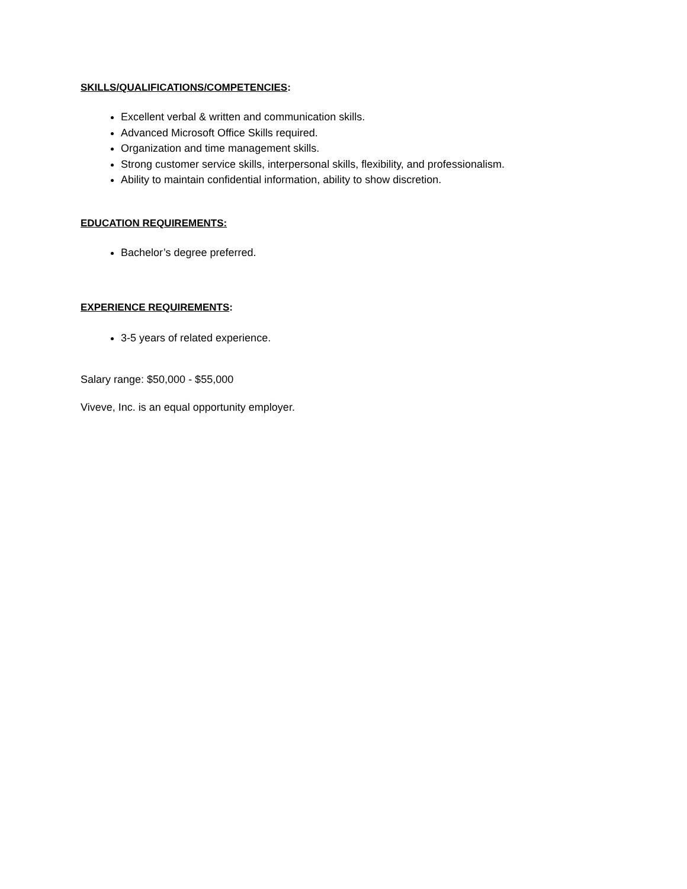SKILLS/QUALIFICATIONS/COMPETENCIES:
Excellent verbal & written and communication skills.
Advanced Microsoft Office Skills required.
Organization and time management skills.
Strong customer service skills, interpersonal skills, flexibility, and professionalism.
Ability to maintain confidential information, ability to show discretion.
EDUCATION REQUIREMENTS:
Bachelor’s degree preferred.
EXPERIENCE REQUIREMENTS:
3-5 years of related experience.
Salary range: $50,000 - $55,000
Viveve, Inc. is an equal opportunity employer.